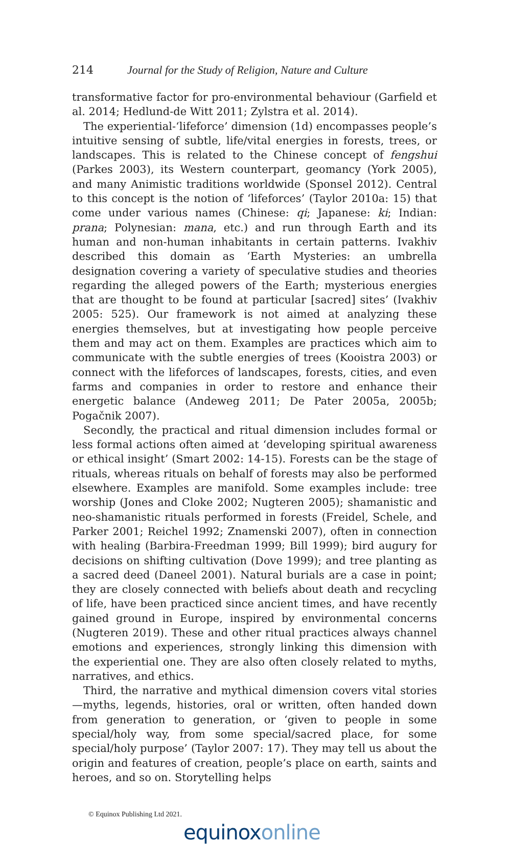214 Journal for the Study of Religion, Nature and Culture
transformative factor for pro-environmental behaviour (Garfield et al. 2014; Hedlund-de Witt 2011; Zylstra et al. 2014).
The experiential-‘lifeforce’ dimension (1d) encompasses people’s intuitive sensing of subtle, life/vital energies in forests, trees, or landscapes. This is related to the Chinese concept of fengshui (Parkes 2003), its Western counterpart, geomancy (York 2005), and many Animistic traditions worldwide (Sponsel 2012). Central to this concept is the notion of ‘lifeforces’ (Taylor 2010a: 15) that come under various names (Chinese: qi; Japanese: ki; Indian: prana; Polynesian: mana, etc.) and run through Earth and its human and non-human inhabitants in certain patterns. Ivakhiv described this domain as ‘Earth Mysteries: an umbrella designation covering a variety of speculative studies and theories regarding the alleged powers of the Earth; mysterious energies that are thought to be found at particular [sacred] sites’ (Ivakhiv 2005: 525). Our framework is not aimed at analyzing these energies themselves, but at investigating how people perceive them and may act on them. Examples are practices which aim to communicate with the subtle energies of trees (Kooistra 2003) or connect with the lifeforces of landscapes, forests, cities, and even farms and companies in order to restore and enhance their energetic balance (Andeweg 2011; De Pater 2005a, 2005b; Pogačnik 2007).
Secondly, the practical and ritual dimension includes formal or less formal actions often aimed at ‘developing spiritual awareness or ethical insight’ (Smart 2002: 14-15). Forests can be the stage of rituals, whereas rituals on behalf of forests may also be performed elsewhere. Examples are manifold. Some examples include: tree worship (Jones and Cloke 2002; Nugteren 2005); shamanistic and neo-shamanistic rituals performed in forests (Freidel, Schele, and Parker 2001; Reichel 1992; Znamenski 2007), often in connection with healing (Barbira-Freedman 1999; Bill 1999); bird augury for decisions on shifting cultivation (Dove 1999); and tree planting as a sacred deed (Daneel 2001). Natural burials are a case in point; they are closely connected with beliefs about death and recycling of life, have been practiced since ancient times, and have recently gained ground in Europe, inspired by environmental concerns (Nugteren 2019). These and other ritual practices always channel emotions and experiences, strongly linking this dimension with the experiential one. They are also often closely related to myths, narratives, and ethics.
Third, the narrative and mythical dimension covers vital stories—myths, legends, histories, oral or written, often handed down from generation to generation, or ‘given to people in some special/holy way, from some special/sacred place, for some special/holy purpose’ (Taylor 2007: 17). They may tell us about the origin and features of creation, people’s place on earth, saints and heroes, and so on. Storytelling helps
© Equinox Publishing Ltd 2021.
equinoxonline